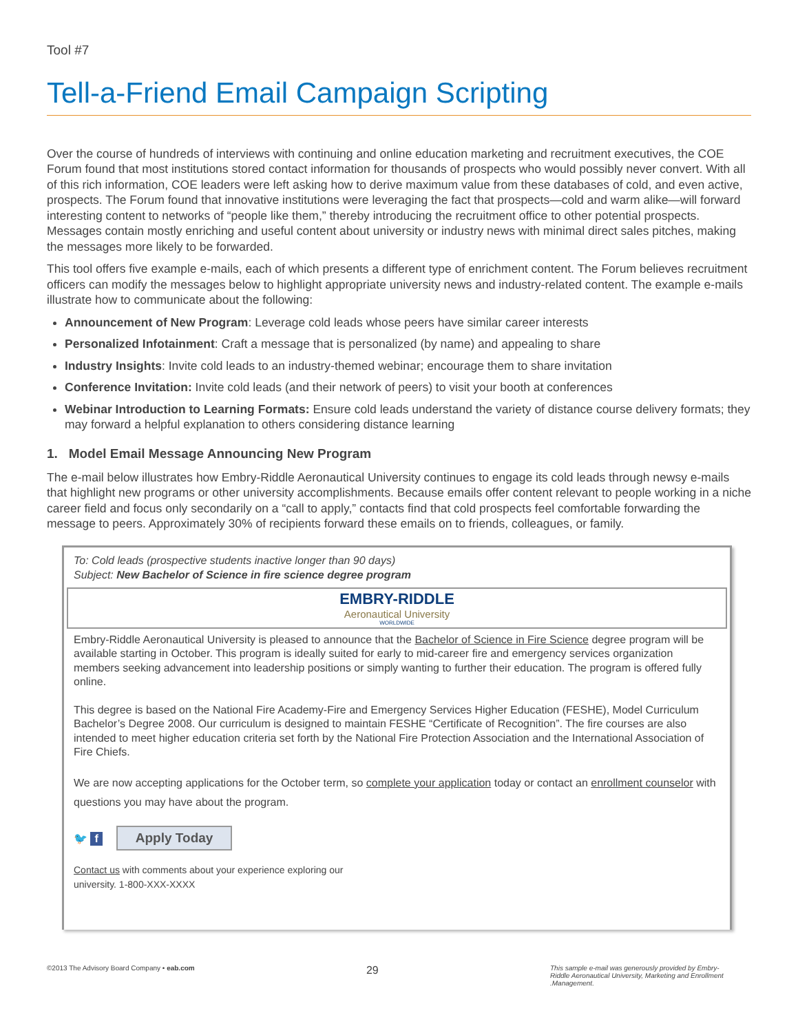Tool #7
Tell-a-Friend Email Campaign Scripting
Over the course of hundreds of interviews with continuing and online education marketing and recruitment executives, the COE Forum found that most institutions stored contact information for thousands of prospects who would possibly never convert. With all of this rich information, COE leaders were left asking how to derive maximum value from these databases of cold, and even active, prospects. The Forum found that innovative institutions were leveraging the fact that prospects—cold and warm alike—will forward interesting content to networks of “people like them,” thereby introducing the recruitment office to other potential prospects. Messages contain mostly enriching and useful content about university or industry news with minimal direct sales pitches, making the messages more likely to be forwarded.
This tool offers five example e-mails, each of which presents a different type of enrichment content. The Forum believes recruitment officers can modify the messages below to highlight appropriate university news and industry-related content. The example e-mails illustrate how to communicate about the following:
Announcement of New Program: Leverage cold leads whose peers have similar career interests
Personalized Infotainment: Craft a message that is personalized (by name) and appealing to share
Industry Insights: Invite cold leads to an industry-themed webinar; encourage them to share invitation
Conference Invitation: Invite cold leads (and their network of peers) to visit your booth at conferences
Webinar Introduction to Learning Formats: Ensure cold leads understand the variety of distance course delivery formats; they may forward a helpful explanation to others considering distance learning
1. Model Email Message Announcing New Program
The e-mail below illustrates how Embry-Riddle Aeronautical University continues to engage its cold leads through newsy e-mails that highlight new programs or other university accomplishments. Because emails offer content relevant to people working in a niche career field and focus only secondarily on a “call to apply,” contacts find that cold prospects feel comfortable forwarding the message to peers. Approximately 30% of recipients forward these emails on to friends, colleagues, or family.
To: Cold leads (prospective students inactive longer than 90 days)
Subject: New Bachelor of Science in fire science degree program
EMBRY-RIDDLE
Aeronautical University
WORLDWIDE
Embry-Riddle Aeronautical University is pleased to announce that the Bachelor of Science in Fire Science degree program will be available starting in October. This program is ideally suited for early to mid-career fire and emergency services organization members seeking advancement into leadership positions or simply wanting to further their education. The program is offered fully online.
This degree is based on the National Fire Academy-Fire and Emergency Services Higher Education (FESHE), Model Curriculum Bachelor’s Degree 2008. Our curriculum is designed to maintain FESHE “Certificate of Recognition”. The fire courses are also intended to meet higher education criteria set forth by the National Fire Protection Association and the International Association of Fire Chiefs.
We are now accepting applications for the October term, so complete your application today or contact an enrollment counselor with questions you may have about the program.
🐦 f Apply Today
Contact us with comments about your experience exploring our
university. 1-800-XXX-XXXX
©2013 The Advisory Board Company • eab.com
29
This sample e-mail was generously provided by Embry-Riddle Aeronautical University, Marketing and Enrollment .Management.